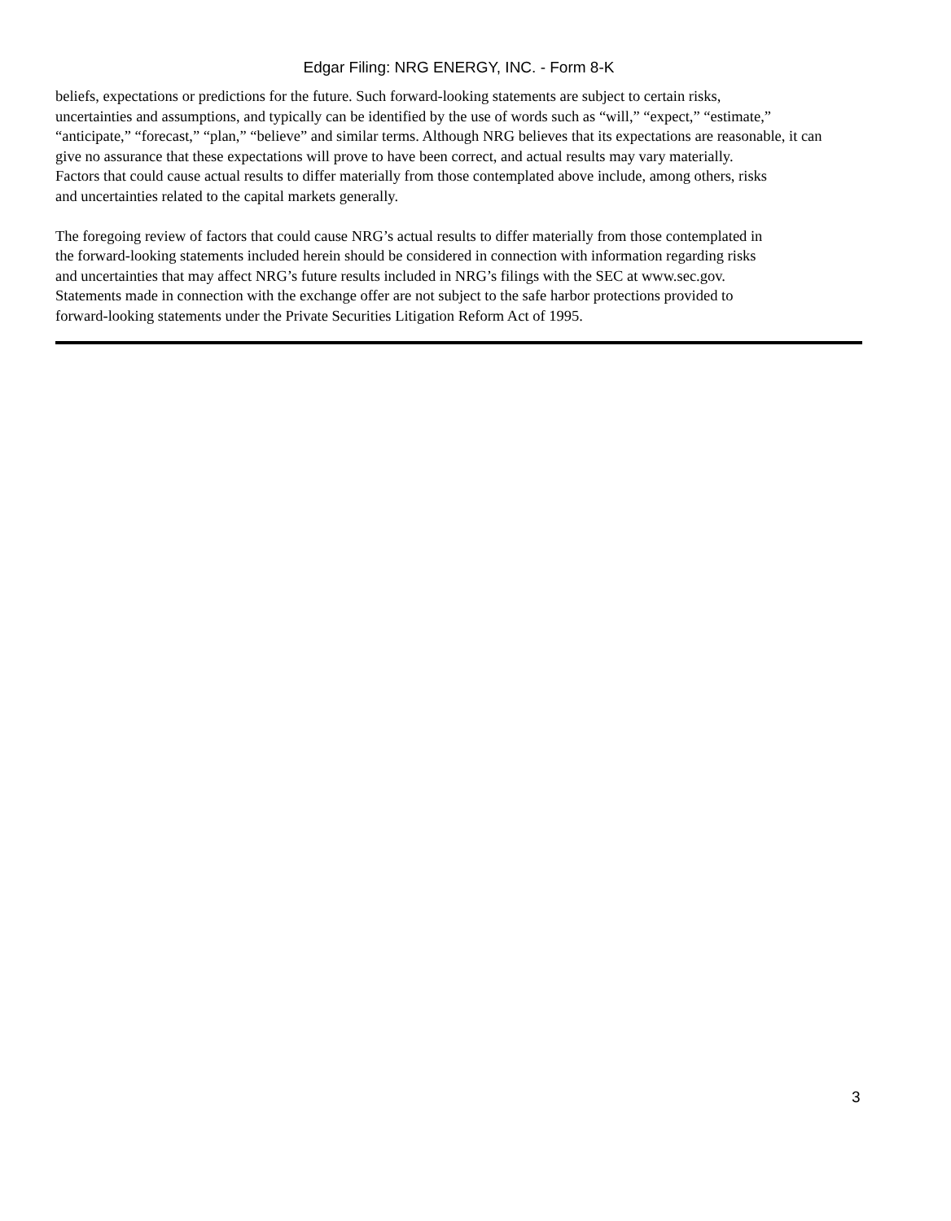Edgar Filing: NRG ENERGY, INC. - Form 8-K
beliefs, expectations or predictions for the future. Such forward-looking statements are subject to certain risks,
uncertainties and assumptions, and typically can be identified by the use of words such as “will,” “expect,” “estimate,”
“anticipate,” “forecast,” “plan,” “believe” and similar terms. Although NRG believes that its expectations are reasonable, it can
give no assurance that these expectations will prove to have been correct, and actual results may vary materially.
Factors that could cause actual results to differ materially from those contemplated above include, among others, risks
and uncertainties related to the capital markets generally.
The foregoing review of factors that could cause NRG’s actual results to differ materially from those contemplated in
the forward-looking statements included herein should be considered in connection with information regarding risks
and uncertainties that may affect NRG’s future results included in NRG’s filings with the SEC at www.sec.gov.
Statements made in connection with the exchange offer are not subject to the safe harbor protections provided to
forward-looking statements under the Private Securities Litigation Reform Act of 1995.
3